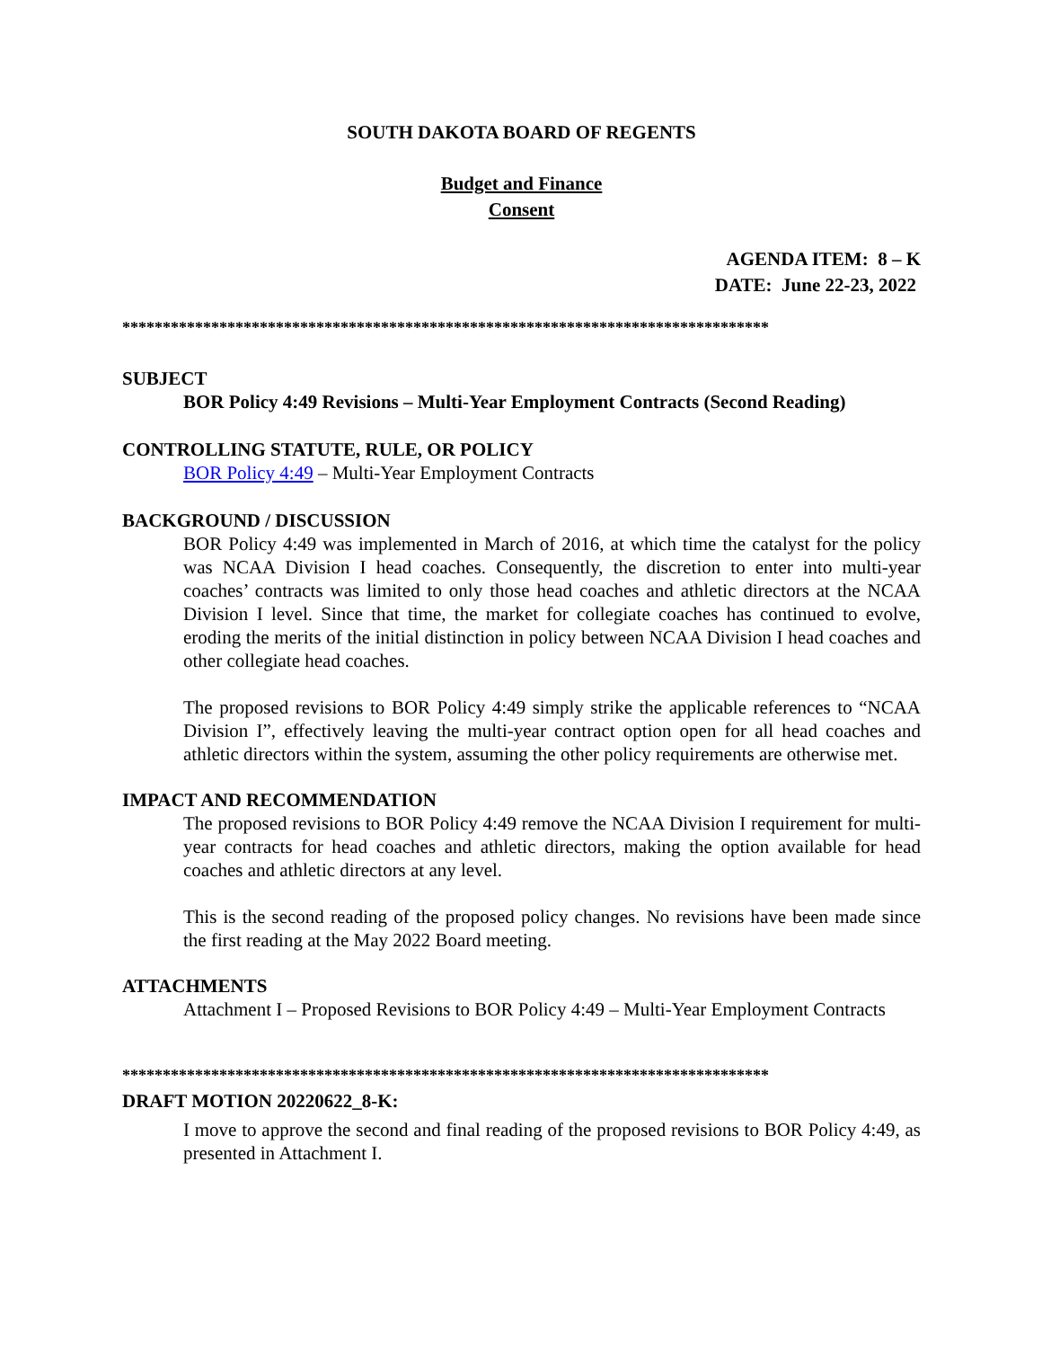SOUTH DAKOTA BOARD OF REGENTS
Budget and Finance
Consent
AGENDA ITEM: 8 – K
DATE: June 22-23, 2022
********************************************************************************
SUBJECT
BOR Policy 4:49 Revisions – Multi-Year Employment Contracts (Second Reading)
CONTROLLING STATUTE, RULE, OR POLICY
BOR Policy 4:49 – Multi-Year Employment Contracts
BACKGROUND / DISCUSSION
BOR Policy 4:49 was implemented in March of 2016, at which time the catalyst for the policy was NCAA Division I head coaches. Consequently, the discretion to enter into multi-year coaches’ contracts was limited to only those head coaches and athletic directors at the NCAA Division I level. Since that time, the market for collegiate coaches has continued to evolve, eroding the merits of the initial distinction in policy between NCAA Division I head coaches and other collegiate head coaches.
The proposed revisions to BOR Policy 4:49 simply strike the applicable references to “NCAA Division I”, effectively leaving the multi-year contract option open for all head coaches and athletic directors within the system, assuming the other policy requirements are otherwise met.
IMPACT AND RECOMMENDATION
The proposed revisions to BOR Policy 4:49 remove the NCAA Division I requirement for multi-year contracts for head coaches and athletic directors, making the option available for head coaches and athletic directors at any level.
This is the second reading of the proposed policy changes. No revisions have been made since the first reading at the May 2022 Board meeting.
ATTACHMENTS
Attachment I – Proposed Revisions to BOR Policy 4:49 – Multi-Year Employment Contracts
********************************************************************************
DRAFT MOTION 20220622_8-K:
I move to approve the second and final reading of the proposed revisions to BOR Policy 4:49, as presented in Attachment I.